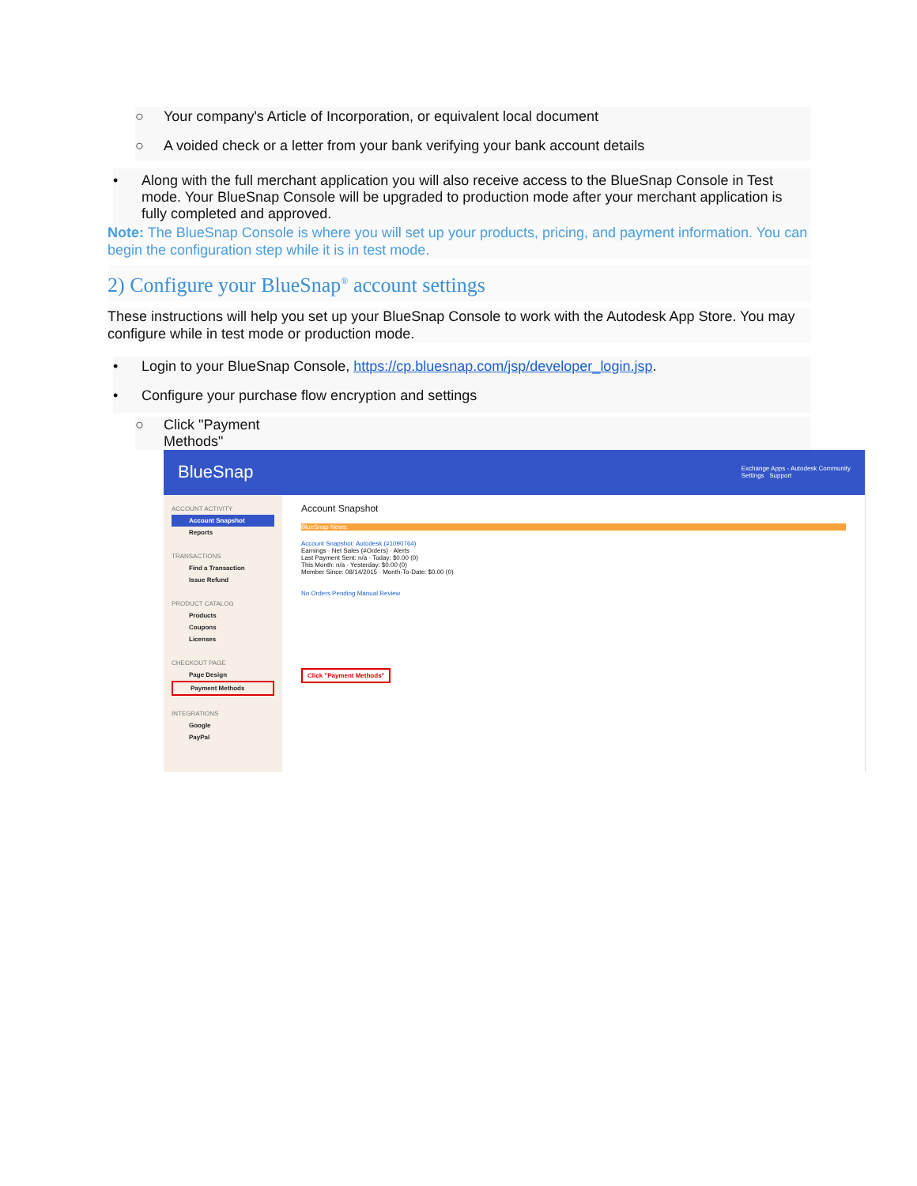○ Your company's Article of Incorporation, or equivalent local document
○ A voided check or a letter from your bank verifying your bank account details
• Along with the full merchant application you will also receive access to the BlueSnap Console in Test mode. Your BlueSnap Console will be upgraded to production mode after your merchant application is fully completed and approved.
Note: The BlueSnap Console is where you will set up your products, pricing, and payment information. You can begin the configuration step while it is in test mode.
2) Configure your BlueSnap<sup>®</sup> account settings
These instructions will help you set up your BlueSnap Console to work with the Autodesk App Store. You may configure while in test mode or production mode.
• Login to your BlueSnap Console, https://cp.bluesnap.com/jsp/developer_login.jsp.
• Configure your purchase flow encryption and settings
○ Click "Payment
Methods"
BlueSnap Exchange Apps - Autodesk Community
Settings Support
ACCOUNT ACTIVITY
Account Snapshot
Reports
TRANSACTIONS
Find a Transaction
Issue Refund
PRODUCT CATALOG
Products
Coupons
Licenses
CHECKOUT PAGE
Page Design
Payment Methods
INTEGRATIONS
Google
PayPal
Account Snapshot
BlueSnap News:
Account Snapshot: Autodesk (#1090764)
Earnings · Net Sales (#Orders) · Alerts
Last Payment Sent: n/a · Today: $0.00 (0)
This Month: n/a · Yesterday: $0.00 (0)
Member Since: 08/14/2015 · Month-To-Date: $0.00 (0)
No Orders Pending Manual Review
Click "Payment Methods"